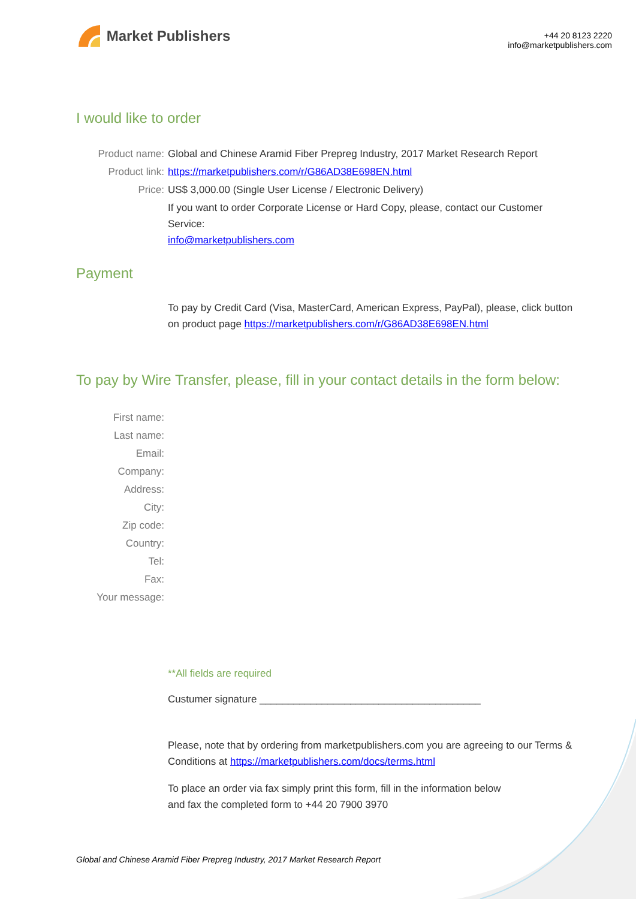Market Publishers
+44 20 8123 2220
info@marketpublishers.com
I would like to order
Product name: Global and Chinese Aramid Fiber Prepreg Industry, 2017 Market Research Report
Product link: https://marketpublishers.com/r/G86AD38E698EN.html
Price: US$ 3,000.00 (Single User License / Electronic Delivery)
If you want to order Corporate License or Hard Copy, please, contact our Customer Service:
info@marketpublishers.com
Payment
To pay by Credit Card (Visa, MasterCard, American Express, PayPal), please, click button on product page https://marketpublishers.com/r/G86AD38E698EN.html
To pay by Wire Transfer, please, fill in your contact details in the form below:
First name:
Last name:
Email:
Company:
Address:
City:
Zip code:
Country:
Tel:
Fax:
Your message:
**All fields are required
Custumer signature _______________________________________
Please, note that by ordering from marketpublishers.com you are agreeing to our Terms & Conditions at https://marketpublishers.com/docs/terms.html
To place an order via fax simply print this form, fill in the information below
and fax the completed form to +44 20 7900 3970
Global and Chinese Aramid Fiber Prepreg Industry, 2017 Market Research Report